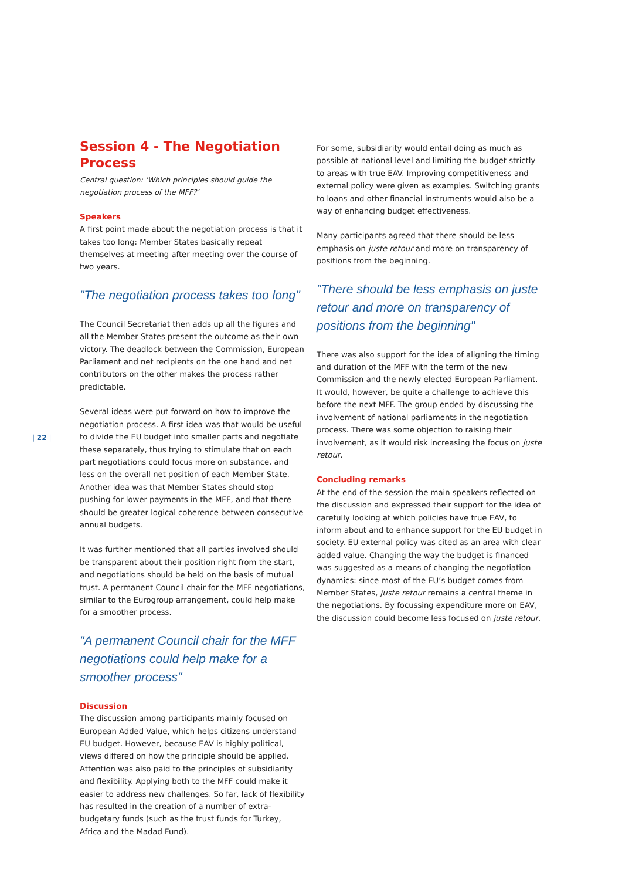| 22 |
Session 4 - The Negotiation Process
Central question: ‘Which principles should guide the negotiation process of the MFF?’
Speakers
A first point made about the negotiation process is that it takes too long: Member States basically repeat themselves at meeting after meeting over the course of two years.
"The negotiation process takes too long"
The Council Secretariat then adds up all the figures and all the Member States present the outcome as their own victory. The deadlock between the Commission, European Parliament and net recipients on the one hand and net contributors on the other makes the process rather predictable.
Several ideas were put forward on how to improve the negotiation process. A first idea was that would be useful to divide the EU budget into smaller parts and negotiate these separately, thus trying to stimulate that on each part negotiations could focus more on substance, and less on the overall net position of each Member State. Another idea was that Member States should stop pushing for lower payments in the MFF, and that there should be greater logical coherence between consecutive annual budgets.
It was further mentioned that all parties involved should be transparent about their position right from the start, and negotiations should be held on the basis of mutual trust. A permanent Council chair for the MFF negotiations, similar to the Eurogroup arrangement, could help make for a smoother process.
"A permanent Council chair for the MFF negotiations could help make for a smoother process"
Discussion
The discussion among participants mainly focused on European Added Value, which helps citizens understand EU budget. However, because EAV is highly political, views differed on how the principle should be applied. Attention was also paid to the principles of subsidiarity and flexibility. Applying both to the MFF could make it easier to address new challenges. So far, lack of flexibility has resulted in the creation of a number of extra-budgetary funds (such as the trust funds for Turkey, Africa and the Madad Fund).
For some, subsidiarity would entail doing as much as possible at national level and limiting the budget strictly to areas with true EAV. Improving competitiveness and external policy were given as examples. Switching grants to loans and other financial instruments would also be a way of enhancing budget effectiveness.
Many participants agreed that there should be less emphasis on juste retour and more on transparency of positions from the beginning.
"There should be less emphasis on juste retour and more on transparency of positions from the beginning"
There was also support for the idea of aligning the timing and duration of the MFF with the term of the new Commission and the newly elected European Parliament. It would, however, be quite a challenge to achieve this before the next MFF. The group ended by discussing the involvement of national parliaments in the negotiation process. There was some objection to raising their involvement, as it would risk increasing the focus on juste retour.
Concluding remarks
At the end of the session the main speakers reflected on the discussion and expressed their support for the idea of carefully looking at which policies have true EAV, to inform about and to enhance support for the EU budget in society. EU external policy was cited as an area with clear added value. Changing the way the budget is financed was suggested as a means of changing the negotiation dynamics: since most of the EU’s budget comes from Member States, juste retour remains a central theme in the negotiations. By focussing expenditure more on EAV, the discussion could become less focused on juste retour.